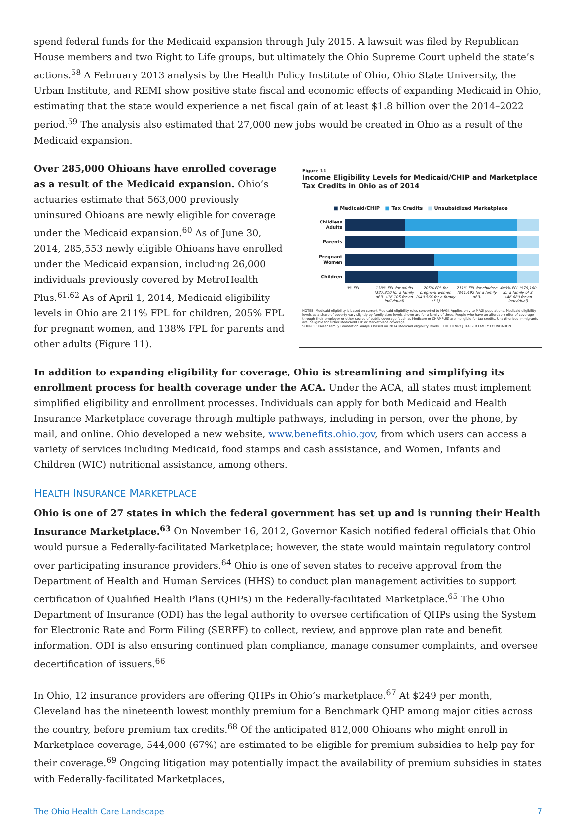spend federal funds for the Medicaid expansion through July 2015. A lawsuit was filed by Republican House members and two Right to Life groups, but ultimately the Ohio Supreme Court upheld the state’s actions.<sup>58</sup> A February 2013 analysis by the Health Policy Institute of Ohio, Ohio State University, the Urban Institute, and REMI show positive state fiscal and economic effects of expanding Medicaid in Ohio, estimating that the state would experience a net fiscal gain of at least $1.8 billion over the 2014–2022 period.<sup>59</sup> The analysis also estimated that 27,000 new jobs would be created in Ohio as a result of the Medicaid expansion.
Figure 11
Income Eligibility Levels for Medicaid/CHIP and Marketplace Tax Credits in Ohio as of 2014
■ Medicaid/CHIP ■ Tax Credits ■ Unsubsidized Marketplace
Childless Adults
Parents
Pregnant Women
Children
0% FPL 138% FPL for adults ($27,310 for a family of 3, $16,105 for an individual)
205% FPL for pregnant women ($40,566 for a family of 3)
211% FPL for children ($41,492 for a family of 3)
400% FPL ($79,160 for a family of 3, $46,680 for an individual)
NOTES: Medicaid eligibility is based on current Medicaid eligibility rules converted to MAGI. Applies only to MAGI populations. Medicaid eligibility levels as a share of poverty vary slightly by family size; levels shown are for a family of three. People who have an affordable offer of coverage through their employer or other source of public coverage (such as Medicare or CHAMPUS) are ineligible for tax credits. Unauthorized immigrants are ineligible for either Medicaid/CHIP or Marketplace coverage.
SOURCE: Kaiser Family Foundation analysis based on 2014 Medicaid eligibility levels. THE HENRY J. KAISER FAMILY FOUNDATION
Over 285,000 Ohioans have enrolled coverage as a result of the Medicaid expansion. Ohio’s actuaries estimate that 563,000 previously uninsured Ohioans are newly eligible for coverage under the Medicaid expansion.<sup>60</sup> As of June 30, 2014, 285,553 newly eligible Ohioans have enrolled under the Medicaid expansion, including 26,000 individuals previously covered by MetroHealth Plus.<sup>61,62</sup> As of April 1, 2014, Medicaid eligibility levels in Ohio are 211% FPL for children, 205% FPL for pregnant women, and 138% FPL for parents and other adults (Figure 11).
In addition to expanding eligibility for coverage, Ohio is streamlining and simplifying its enrollment process for health coverage under the ACA. Under the ACA, all states must implement simplified eligibility and enrollment processes. Individuals can apply for both Medicaid and Health Insurance Marketplace coverage through multiple pathways, including in person, over the phone, by mail, and online. Ohio developed a new website, www.benefits.ohio.gov, from which users can access a variety of services including Medicaid, food stamps and cash assistance, and Women, Infants and Children (WIC) nutritional assistance, among others.
HEALTH INSURANCE MARKETPLACE
Ohio is one of 27 states in which the federal government has set up and is running their Health Insurance Marketplace.<sup>63</sup> On November 16, 2012, Governor Kasich notified federal officials that Ohio would pursue a Federally-facilitated Marketplace; however, the state would maintain regulatory control over participating insurance providers.<sup>64</sup> Ohio is one of seven states to receive approval from the Department of Health and Human Services (HHS) to conduct plan management activities to support certification of Qualified Health Plans (QHPs) in the Federally-facilitated Marketplace.<sup>65</sup> The Ohio Department of Insurance (ODI) has the legal authority to oversee certification of QHPs using the System for Electronic Rate and Form Filing (SERFF) to collect, review, and approve plan rate and benefit information. ODI is also ensuring continued plan compliance, manage consumer complaints, and oversee decertification of issuers.<sup>66</sup>
In Ohio, 12 insurance providers are offering QHPs in Ohio’s marketplace.<sup>67</sup> At $249 per month, Cleveland has the nineteenth lowest monthly premium for a Benchmark QHP among major cities across the country, before premium tax credits.<sup>68</sup> Of the anticipated 812,000 Ohioans who might enroll in Marketplace coverage, 544,000 (67%) are estimated to be eligible for premium subsidies to help pay for their coverage.<sup>69</sup> Ongoing litigation may potentially impact the availability of premium subsidies in states with Federally-facilitated Marketplaces,
The Ohio Health Care Landscape 7